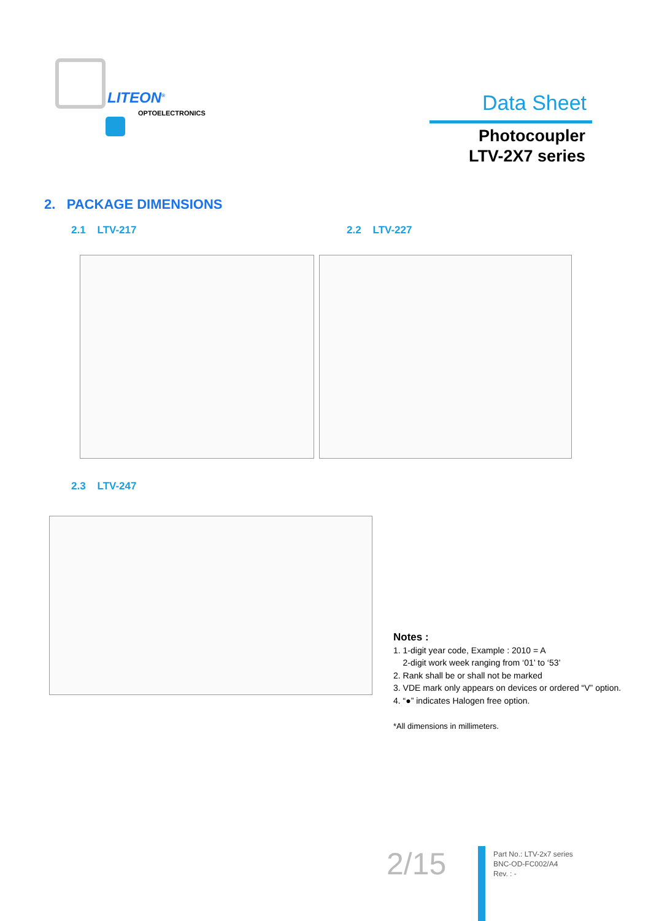LITEON<sup>®</sup>
OPTOELECTRONICS
Data Sheet
Photocoupler
LTV-2X7 series
2. PACKAGE DIMENSIONS
2.1 LTV-217 2.2 LTV-227
2.3 LTV-247
Notes :
1. 1-digit year code, Example : 2010 = A
2-digit work week ranging from ‘01’ to ‘53’
2. Rank shall be or shall not be marked
3. VDE mark only appears on devices or ordered “V” option.
4. “●” indicates Halogen free option.
*All dimensions in millimeters.
2/15
Part No.: LTV-2x7 series
BNC-OD-FC002/A4
Rev. : -